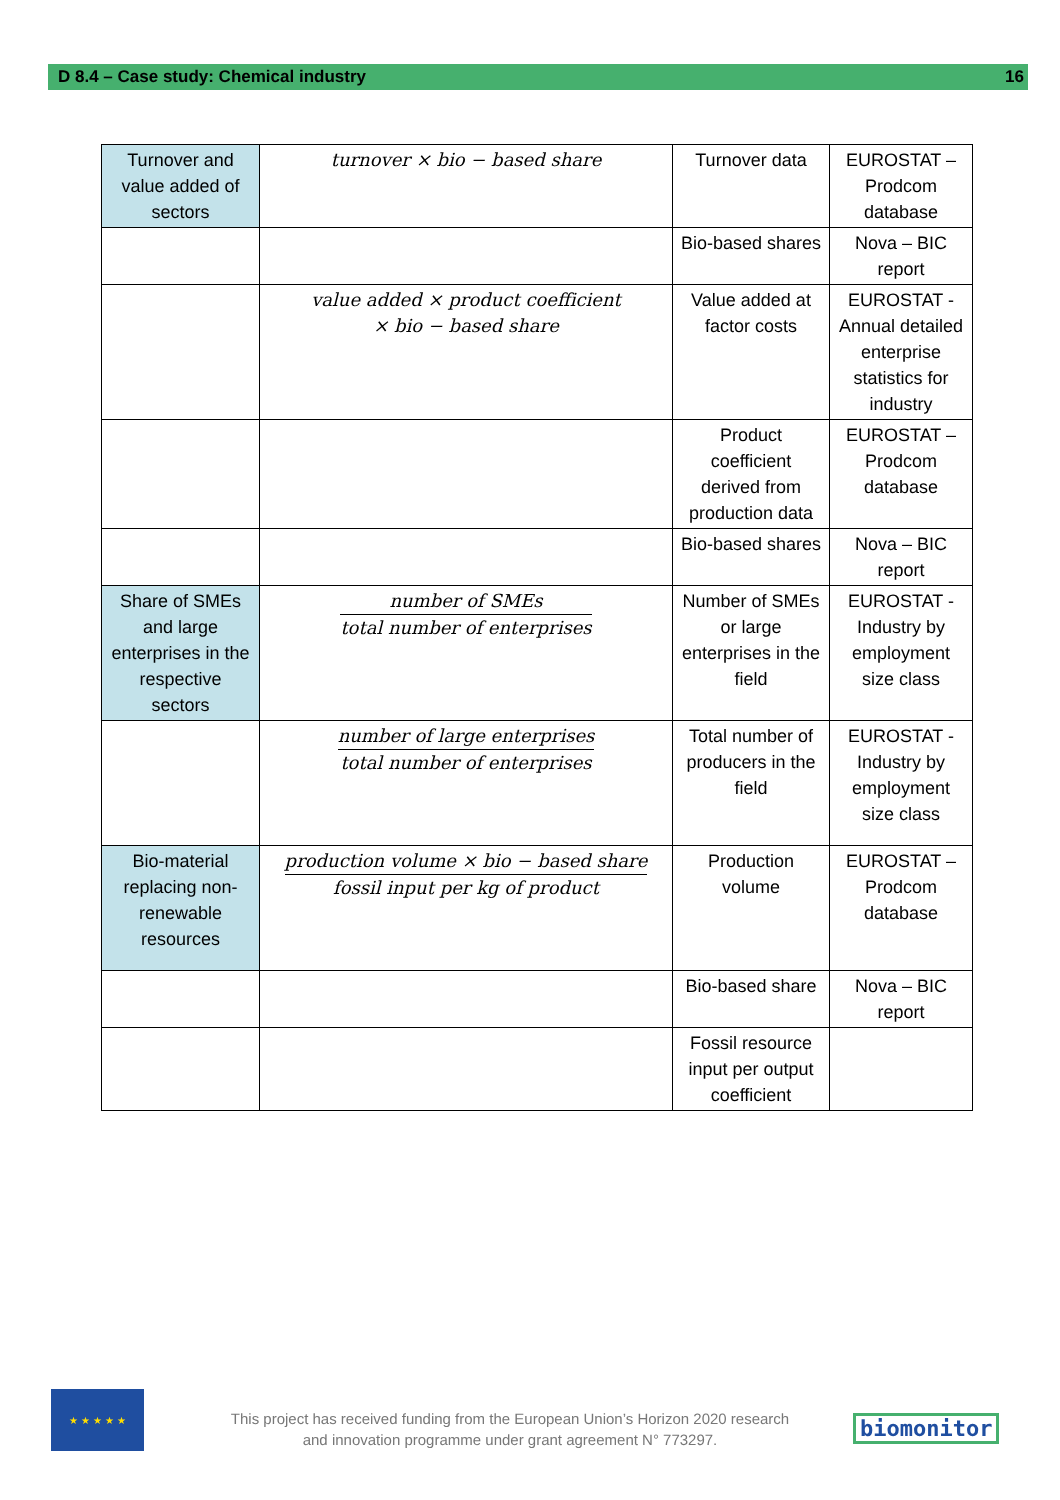D 8.4 – Case study: Chemical industry 16
| Turnover and value added of sectors | turnover × bio − based share | Turnover data | EUROSTAT – Prodcom database |
| | | Bio-based shares | Nova – BIC report |
| | value added × product coefficient × bio − based share | Value added at factor costs | EUROSTAT - Annual detailed enterprise statistics for industry |
| | | Product coefficient derived from production data | EUROSTAT – Prodcom database |
| | | Bio-based shares | Nova – BIC report |
| Share of SMEs and large enterprises in the respective sectors | number of SMEs total number of enterprises | Number of SMEs or large enterprises in the field | EUROSTAT - Industry by employment size class |
| | number of large enterprises total number of enterprises | Total number of producers in the field | EUROSTAT - Industry by employment size class |
| Bio-material replacing non-renewable resources | production volume × bio − based share fossil input per kg of product | Production volume | EUROSTAT – Prodcom database |
| | | Bio-based share | Nova – BIC report |
| | | Fossil resource input per output coefficient | |
★ ★ ★ ★ ★
This project has received funding from the European Union’s Horizon 2020 research and innovation programme under grant agreement N° 773297.
biomonitor